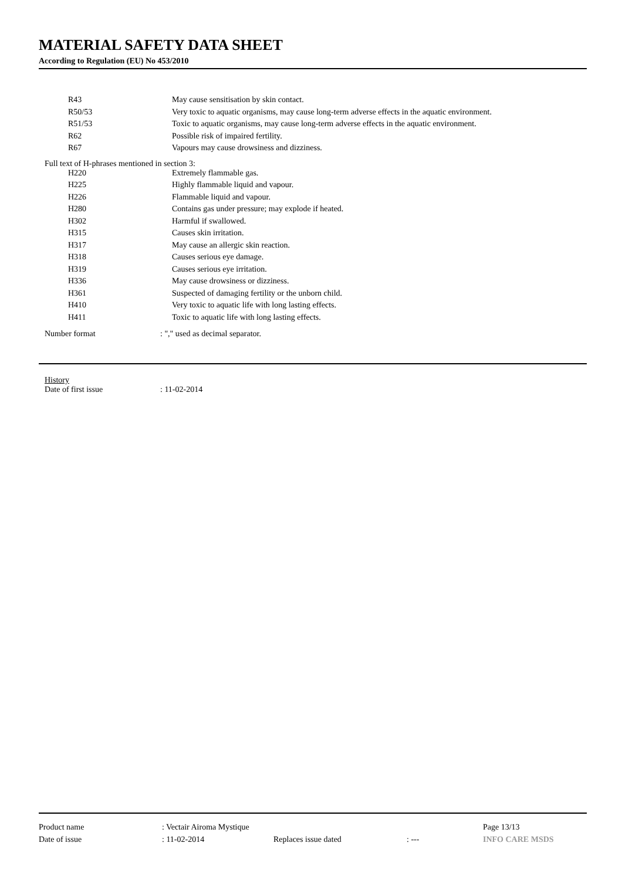MATERIAL SAFETY DATA SHEET
According to Regulation (EU) No 453/2010
| R43 | May cause sensitisation by skin contact. |
| R50/53 | Very toxic to aquatic organisms, may cause long-term adverse effects in the aquatic environment. |
| R51/53 | Toxic to aquatic organisms, may cause long-term adverse effects in the aquatic environment. |
| R62 | Possible risk of impaired fertility. |
| R67 | Vapours may cause drowsiness and dizziness. |
Full text of H-phrases mentioned in section 3:
| H220 | Extremely flammable gas. |
| H225 | Highly flammable liquid and vapour. |
| H226 | Flammable liquid and vapour. |
| H280 | Contains gas under pressure; may explode if heated. |
| H302 | Harmful if swallowed. |
| H315 | Causes skin irritation. |
| H317 | May cause an allergic skin reaction. |
| H318 | Causes serious eye damage. |
| H319 | Causes serious eye irritation. |
| H336 | May cause drowsiness or dizziness. |
| H361 | Suspected of damaging fertility or the unborn child. |
| H410 | Very toxic to aquatic life with long lasting effects. |
| H411 | Toxic to aquatic life with long lasting effects. |
| Number format | : "," used as decimal separator. |
History
| Date of first issue | : 11-02-2014 |
| Product name | : Vectair Airoma Mystique | | | Page 13/13 |
| Date of issue | : 11-02-2014 | Replaces issue dated | : --- | INFO CARE MSDS |